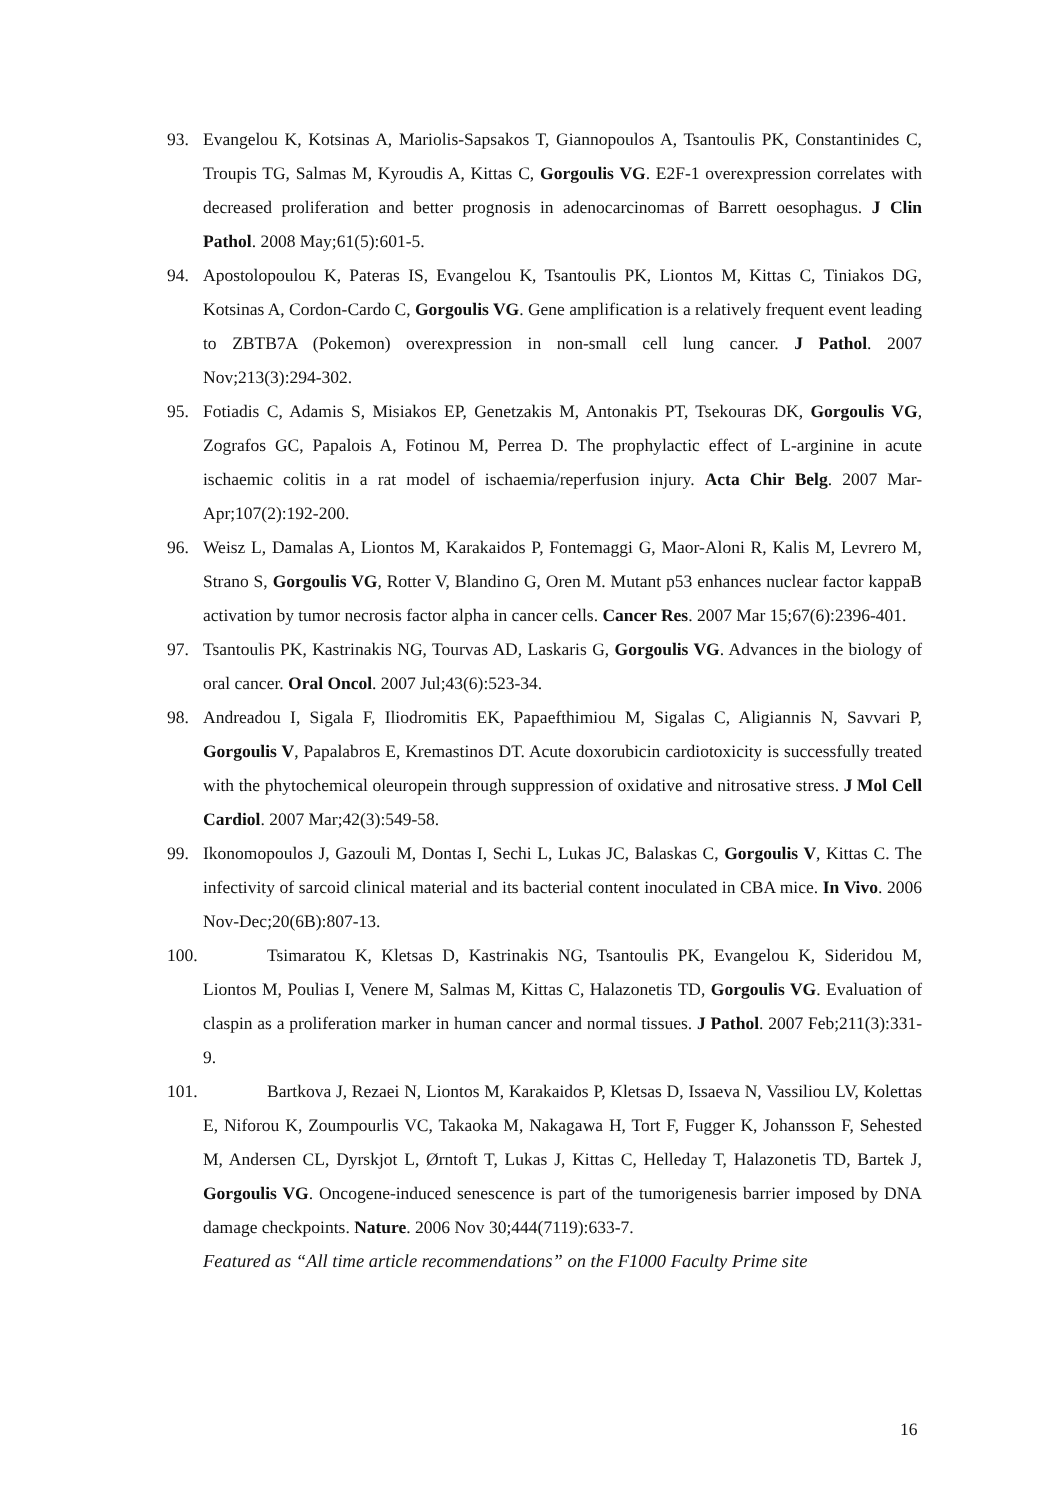93. Evangelou K, Kotsinas A, Mariolis-Sapsakos T, Giannopoulos A, Tsantoulis PK, Constantinides C, Troupis TG, Salmas M, Kyroudis A, Kittas C, Gorgoulis VG. E2F-1 overexpression correlates with decreased proliferation and better prognosis in adenocarcinomas of Barrett oesophagus. J Clin Pathol. 2008 May;61(5):601-5.
94. Apostolopoulou K, Pateras IS, Evangelou K, Tsantoulis PK, Liontos M, Kittas C, Tiniakos DG, Kotsinas A, Cordon-Cardo C, Gorgoulis VG. Gene amplification is a relatively frequent event leading to ZBTB7A (Pokemon) overexpression in non-small cell lung cancer. J Pathol. 2007 Nov;213(3):294-302.
95. Fotiadis C, Adamis S, Misiakos EP, Genetzakis M, Antonakis PT, Tsekouras DK, Gorgoulis VG, Zografos GC, Papalois A, Fotinou M, Perrea D. The prophylactic effect of L-arginine in acute ischaemic colitis in a rat model of ischaemia/reperfusion injury. Acta Chir Belg. 2007 Mar-Apr;107(2):192-200.
96. Weisz L, Damalas A, Liontos M, Karakaidos P, Fontemaggi G, Maor-Aloni R, Kalis M, Levrero M, Strano S, Gorgoulis VG, Rotter V, Blandino G, Oren M. Mutant p53 enhances nuclear factor kappaB activation by tumor necrosis factor alpha in cancer cells. Cancer Res. 2007 Mar 15;67(6):2396-401.
97. Tsantoulis PK, Kastrinakis NG, Tourvas AD, Laskaris G, Gorgoulis VG. Advances in the biology of oral cancer. Oral Oncol. 2007 Jul;43(6):523-34.
98. Andreadou I, Sigala F, Iliodromitis EK, Papaefthimiou M, Sigalas C, Aligiannis N, Savvari P, Gorgoulis V, Papalabros E, Kremastinos DT. Acute doxorubicin cardiotoxicity is successfully treated with the phytochemical oleuropein through suppression of oxidative and nitrosative stress. J Mol Cell Cardiol. 2007 Mar;42(3):549-58.
99. Ikonomopoulos J, Gazouli M, Dontas I, Sechi L, Lukas JC, Balaskas C, Gorgoulis V, Kittas C. The infectivity of sarcoid clinical material and its bacterial content inoculated in CBA mice. In Vivo. 2006 Nov-Dec;20(6B):807-13.
100. Tsimaratou K, Kletsas D, Kastrinakis NG, Tsantoulis PK, Evangelou K, Sideridou M, Liontos M, Poulias I, Venere M, Salmas M, Kittas C, Halazonetis TD, Gorgoulis VG. Evaluation of claspin as a proliferation marker in human cancer and normal tissues. J Pathol. 2007 Feb;211(3):331-9.
101. Bartkova J, Rezaei N, Liontos M, Karakaidos P, Kletsas D, Issaeva N, Vassiliou LV, Kolettas E, Niforou K, Zoumpourlis VC, Takaoka M, Nakagawa H, Tort F, Fugger K, Johansson F, Sehested M, Andersen CL, Dyrskjot L, Ørntoft T, Lukas J, Kittas C, Helleday T, Halazonetis TD, Bartek J, Gorgoulis VG. Oncogene-induced senescence is part of the tumorigenesis barrier imposed by DNA damage checkpoints. Nature. 2006 Nov 30;444(7119):633-7.
Featured as “All time article recommendations” on the F1000 Faculty Prime site
16